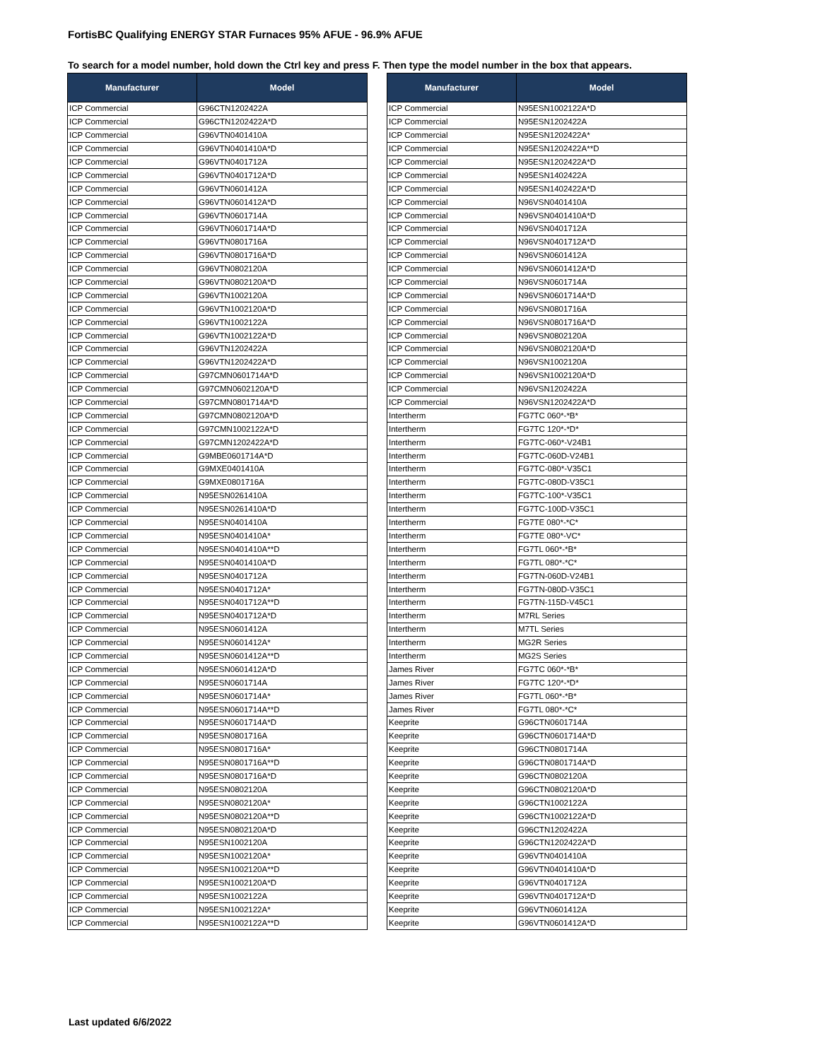FortisBC Qualifying ENERGY STAR Furnaces 95% AFUE - 96.9% AFUE
To search for a model number, hold down the Ctrl key and press F. Then type the model number in the box that appears.
| Manufacturer | Model |
| --- | --- |
| ICP Commercial | G96CTN1202422A |
| ICP Commercial | G96CTN1202422A*D |
| ICP Commercial | G96VTN0401410A |
| ICP Commercial | G96VTN0401410A*D |
| ICP Commercial | G96VTN0401712A |
| ICP Commercial | G96VTN0401712A*D |
| ICP Commercial | G96VTN0601412A |
| ICP Commercial | G96VTN0601412A*D |
| ICP Commercial | G96VTN0601714A |
| ICP Commercial | G96VTN0601714A*D |
| ICP Commercial | G96VTN0801716A |
| ICP Commercial | G96VTN0801716A*D |
| ICP Commercial | G96VTN0802120A |
| ICP Commercial | G96VTN0802120A*D |
| ICP Commercial | G96VTN1002120A |
| ICP Commercial | G96VTN1002120A*D |
| ICP Commercial | G96VTN1002122A |
| ICP Commercial | G96VTN1002122A*D |
| ICP Commercial | G96VTN1202422A |
| ICP Commercial | G96VTN1202422A*D |
| ICP Commercial | G97CMN0601714A*D |
| ICP Commercial | G97CMN0602120A*D |
| ICP Commercial | G97CMN0801714A*D |
| ICP Commercial | G97CMN0802120A*D |
| ICP Commercial | G97CMN1002122A*D |
| ICP Commercial | G97CMN1202422A*D |
| ICP Commercial | G9MBE0601714A*D |
| ICP Commercial | G9MXE0401410A |
| ICP Commercial | G9MXE0801716A |
| ICP Commercial | N95ESN0261410A |
| ICP Commercial | N95ESN0261410A*D |
| ICP Commercial | N95ESN0401410A |
| ICP Commercial | N95ESN0401410A* |
| ICP Commercial | N95ESN0401410A**D |
| ICP Commercial | N95ESN0401410A*D |
| ICP Commercial | N95ESN0401712A |
| ICP Commercial | N95ESN0401712A* |
| ICP Commercial | N95ESN0401712A**D |
| ICP Commercial | N95ESN0401712A*D |
| ICP Commercial | N95ESN0601412A |
| ICP Commercial | N95ESN0601412A* |
| ICP Commercial | N95ESN0601412A**D |
| ICP Commercial | N95ESN0601412A*D |
| ICP Commercial | N95ESN0601714A |
| ICP Commercial | N95ESN0601714A* |
| ICP Commercial | N95ESN0601714A**D |
| ICP Commercial | N95ESN0601714A*D |
| ICP Commercial | N95ESN0801716A |
| ICP Commercial | N95ESN0801716A* |
| ICP Commercial | N95ESN0801716A**D |
| ICP Commercial | N95ESN0801716A*D |
| ICP Commercial | N95ESN0802120A |
| ICP Commercial | N95ESN0802120A* |
| ICP Commercial | N95ESN0802120A**D |
| ICP Commercial | N95ESN0802120A*D |
| ICP Commercial | N95ESN1002120A |
| ICP Commercial | N95ESN1002120A* |
| ICP Commercial | N95ESN1002120A**D |
| ICP Commercial | N95ESN1002120A*D |
| ICP Commercial | N95ESN1002122A |
| ICP Commercial | N95ESN1002122A* |
| ICP Commercial | N95ESN1002122A**D |
| Manufacturer | Model |
| --- | --- |
| ICP Commercial | N95ESN1002122A*D |
| ICP Commercial | N95ESN1202422A |
| ICP Commercial | N95ESN1202422A* |
| ICP Commercial | N95ESN1202422A**D |
| ICP Commercial | N95ESN1202422A*D |
| ICP Commercial | N95ESN1402422A |
| ICP Commercial | N95ESN1402422A*D |
| ICP Commercial | N96VSN0401410A |
| ICP Commercial | N96VSN0401410A*D |
| ICP Commercial | N96VSN0401712A |
| ICP Commercial | N96VSN0401712A*D |
| ICP Commercial | N96VSN0601412A |
| ICP Commercial | N96VSN0601412A*D |
| ICP Commercial | N96VSN0601714A |
| ICP Commercial | N96VSN0601714A*D |
| ICP Commercial | N96VSN0801716A |
| ICP Commercial | N96VSN0801716A*D |
| ICP Commercial | N96VSN0802120A |
| ICP Commercial | N96VSN0802120A*D |
| ICP Commercial | N96VSN1002120A |
| ICP Commercial | N96VSN1002120A*D |
| ICP Commercial | N96VSN1202422A |
| ICP Commercial | N96VSN1202422A*D |
| Intertherm | FG7TC 060*-*B* |
| Intertherm | FG7TC 120*-*D* |
| Intertherm | FG7TC-060*-V24B1 |
| Intertherm | FG7TC-060D-V24B1 |
| Intertherm | FG7TC-080*-V35C1 |
| Intertherm | FG7TC-080D-V35C1 |
| Intertherm | FG7TC-100*-V35C1 |
| Intertherm | FG7TC-100D-V35C1 |
| Intertherm | FG7TE 080*-*C* |
| Intertherm | FG7TE 080*-VC* |
| Intertherm | FG7TL 060*-*B* |
| Intertherm | FG7TL 080*-*C* |
| Intertherm | FG7TN-060D-V24B1 |
| Intertherm | FG7TN-080D-V35C1 |
| Intertherm | FG7TN-115D-V45C1 |
| Intertherm | M7RL Series |
| Intertherm | M7TL Series |
| Intertherm | MG2R Series |
| Intertherm | MG2S Series |
| James River | FG7TC 060*-*B* |
| James River | FG7TC 120*-*D* |
| James River | FG7TL 060*-*B* |
| James River | FG7TL 080*-*C* |
| Keeprite | G96CTN0601714A |
| Keeprite | G96CTN0601714A*D |
| Keeprite | G96CTN0801714A |
| Keeprite | G96CTN0801714A*D |
| Keeprite | G96CTN0802120A |
| Keeprite | G96CTN0802120A*D |
| Keeprite | G96CTN1002122A |
| Keeprite | G96CTN1002122A*D |
| Keeprite | G96CTN1202422A |
| Keeprite | G96CTN1202422A*D |
| Keeprite | G96VTN0401410A |
| Keeprite | G96VTN0401410A*D |
| Keeprite | G96VTN0401712A |
| Keeprite | G96VTN0401712A*D |
| Keeprite | G96VTN0601412A |
| Keeprite | G96VTN0601412A*D |
Last updated 6/6/2022